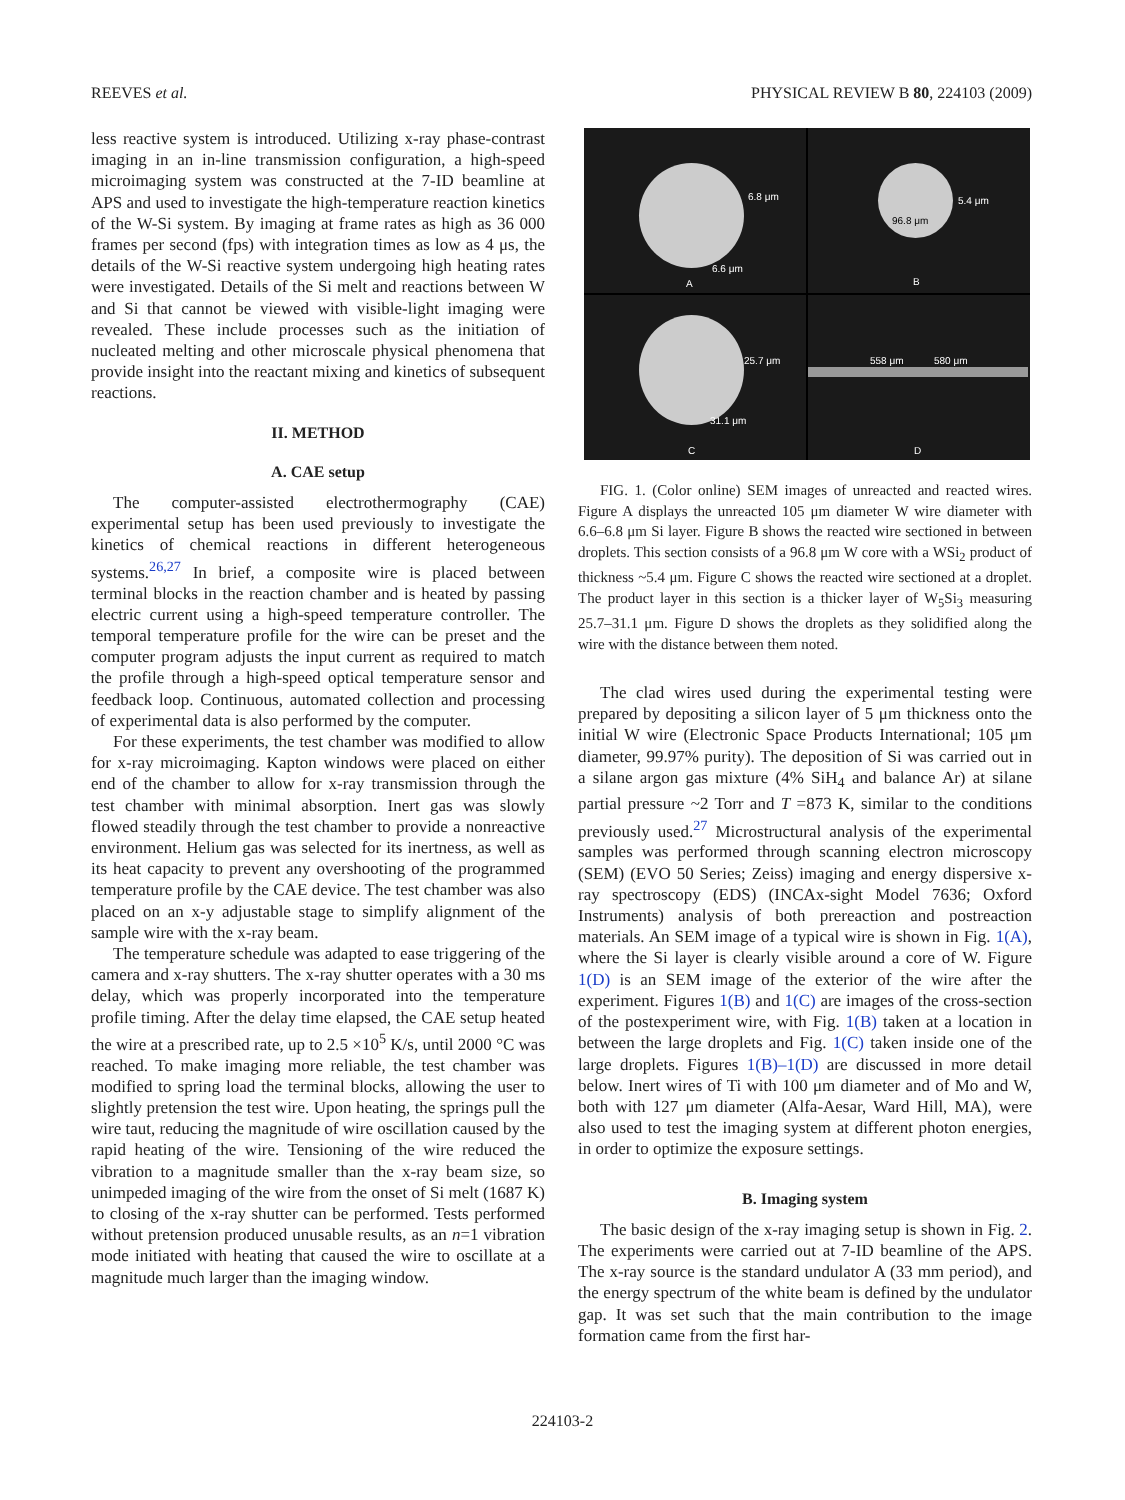REEVES et al. PHYSICAL REVIEW B 80, 224103 (2009)
less reactive system is introduced. Utilizing x-ray phase-contrast imaging in an in-line transmission configuration, a high-speed microimaging system was constructed at the 7-ID beamline at APS and used to investigate the high-temperature reaction kinetics of the W-Si system. By imaging at frame rates as high as 36 000 frames per second (fps) with integration times as low as 4 μs, the details of the W-Si reactive system undergoing high heating rates were investigated. Details of the Si melt and reactions between W and Si that cannot be viewed with visible-light imaging were revealed. These include processes such as the initiation of nucleated melting and other microscale physical phenomena that provide insight into the reactant mixing and kinetics of subsequent reactions.
II. METHOD
A. CAE setup
The computer-assisted electrothermography (CAE) experimental setup has been used previously to investigate the kinetics of chemical reactions in different heterogeneous systems.<sup>26,27</sup> In brief, a composite wire is placed between terminal blocks in the reaction chamber and is heated by passing electric current using a high-speed temperature controller. The temporal temperature profile for the wire can be preset and the computer program adjusts the input current as required to match the profile through a high-speed optical temperature sensor and feedback loop. Continuous, automated collection and processing of experimental data is also performed by the computer.
For these experiments, the test chamber was modified to allow for x-ray microimaging. Kapton windows were placed on either end of the chamber to allow for x-ray transmission through the test chamber with minimal absorption. Inert gas was slowly flowed steadily through the test chamber to provide a nonreactive environment. Helium gas was selected for its inertness, as well as its heat capacity to prevent any overshooting of the programmed temperature profile by the CAE device. The test chamber was also placed on an x-y adjustable stage to simplify alignment of the sample wire with the x-ray beam.
The temperature schedule was adapted to ease triggering of the camera and x-ray shutters. The x-ray shutter operates with a 30 ms delay, which was properly incorporated into the temperature profile timing. After the delay time elapsed, the CAE setup heated the wire at a prescribed rate, up to 2.5 ×10<sup>5</sup> K/s, until 2000 °C was reached. To make imaging more reliable, the test chamber was modified to spring load the terminal blocks, allowing the user to slightly pretension the test wire. Upon heating, the springs pull the wire taut, reducing the magnitude of wire oscillation caused by the rapid heating of the wire. Tensioning of the wire reduced the vibration to a magnitude smaller than the x-ray beam size, so unimpeded imaging of the wire from the onset of Si melt (1687 K) to closing of the x-ray shutter can be performed. Tests performed without pretension produced unusable results, as an n=1 vibration mode initiated with heating that caused the wire to oscillate at a magnitude much larger than the imaging window.
6.8 μm
6.6 μm
A
5.4 μm
96.8 μm
B
25.7 μm
31.1 μm
C
558 μm 580 μm
D
FIG. 1. (Color online) SEM images of unreacted and reacted wires. Figure A displays the unreacted 105 μm diameter W wire diameter with 6.6–6.8 μm Si layer. Figure B shows the reacted wire sectioned in between droplets. This section consists of a 96.8 μm W core with a WSi<sub>2</sub> product of thickness ~5.4 μm. Figure C shows the reacted wire sectioned at a droplet. The product layer in this section is a thicker layer of W<sub>5</sub>Si<sub>3</sub> measuring 25.7–31.1 μm. Figure D shows the droplets as they solidified along the wire with the distance between them noted.
The clad wires used during the experimental testing were prepared by depositing a silicon layer of 5 μm thickness onto the initial W wire (Electronic Space Products International; 105 μm diameter, 99.97% purity). The deposition of Si was carried out in a silane argon gas mixture (4% SiH<sub>4</sub> and balance Ar) at silane partial pressure ~2 Torr and T =873 K, similar to the conditions previously used.<sup>27</sup> Microstructural analysis of the experimental samples was performed through scanning electron microscopy (SEM) (EVO 50 Series; Zeiss) imaging and energy dispersive x-ray spectroscopy (EDS) (INCAx-sight Model 7636; Oxford Instruments) analysis of both prereaction and postreaction materials. An SEM image of a typical wire is shown in Fig. 1(A), where the Si layer is clearly visible around a core of W. Figure 1(D) is an SEM image of the exterior of the wire after the experiment. Figures 1(B) and 1(C) are images of the cross-section of the postexperiment wire, with Fig. 1(B) taken at a location in between the large droplets and Fig. 1(C) taken inside one of the large droplets. Figures 1(B)–1(D) are discussed in more detail below. Inert wires of Ti with 100 μm diameter and of Mo and W, both with 127 μm diameter (Alfa-Aesar, Ward Hill, MA), were also used to test the imaging system at different photon energies, in order to optimize the exposure settings.
B. Imaging system
The basic design of the x-ray imaging setup is shown in Fig. 2. The experiments were carried out at 7-ID beamline of the APS. The x-ray source is the standard undulator A (33 mm period), and the energy spectrum of the white beam is defined by the undulator gap. It was set such that the main contribution to the image formation came from the first har-
224103-2